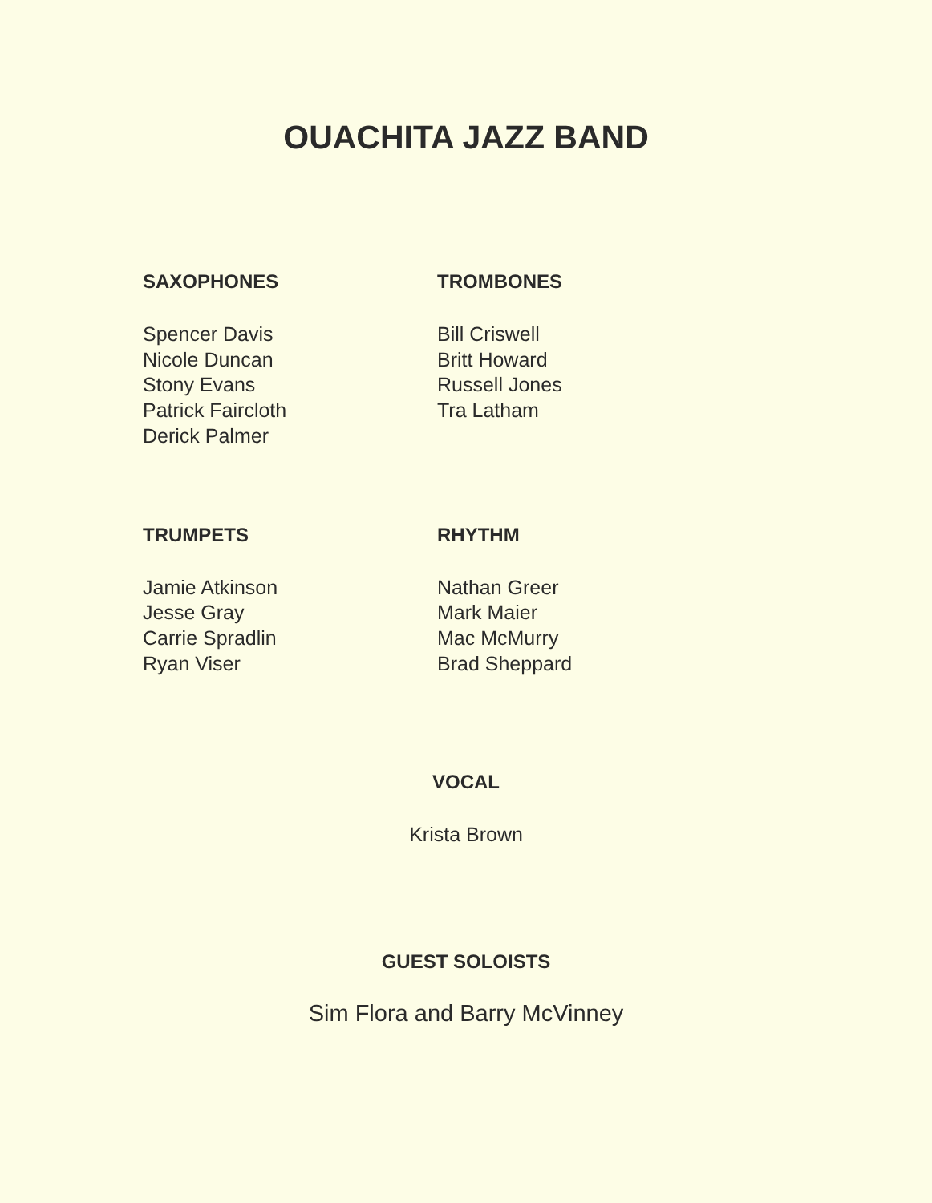OUACHITA JAZZ BAND
SAXOPHONES
Spencer Davis
Nicole Duncan
Stony Evans
Patrick Faircloth
Derick Palmer
TROMBONES
Bill Criswell
Britt Howard
Russell Jones
Tra Latham
TRUMPETS
Jamie Atkinson
Jesse Gray
Carrie Spradlin
Ryan Viser
RHYTHM
Nathan Greer
Mark Maier
Mac McMurry
Brad Sheppard
VOCAL
Krista Brown
GUEST SOLOISTS
Sim Flora and Barry McVinney